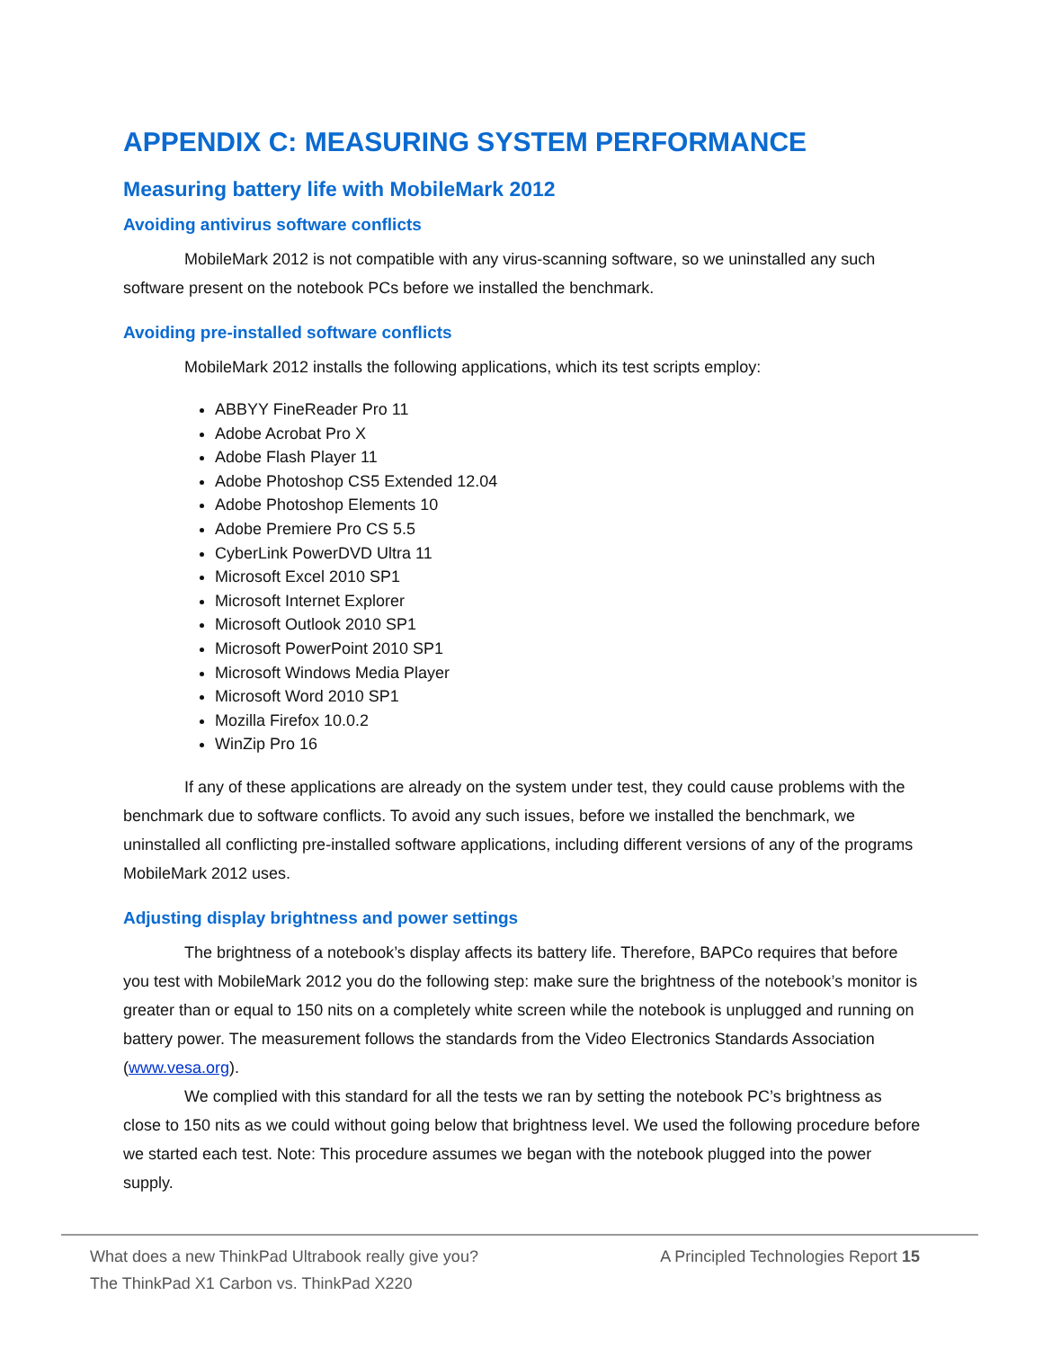APPENDIX C: MEASURING SYSTEM PERFORMANCE
Measuring battery life with MobileMark 2012
Avoiding antivirus software conflicts
MobileMark 2012 is not compatible with any virus-scanning software, so we uninstalled any such software present on the notebook PCs before we installed the benchmark.
Avoiding pre-installed software conflicts
MobileMark 2012 installs the following applications, which its test scripts employ:
ABBYY FineReader Pro 11
Adobe Acrobat Pro X
Adobe Flash Player 11
Adobe Photoshop CS5 Extended 12.04
Adobe Photoshop Elements 10
Adobe Premiere Pro CS 5.5
CyberLink PowerDVD Ultra 11
Microsoft Excel 2010 SP1
Microsoft Internet Explorer
Microsoft Outlook 2010 SP1
Microsoft PowerPoint 2010 SP1
Microsoft Windows Media Player
Microsoft Word 2010 SP1
Mozilla Firefox 10.0.2
WinZip Pro 16
If any of these applications are already on the system under test, they could cause problems with the benchmark due to software conflicts. To avoid any such issues, before we installed the benchmark, we uninstalled all conflicting pre-installed software applications, including different versions of any of the programs MobileMark 2012 uses.
Adjusting display brightness and power settings
The brightness of a notebook’s display affects its battery life. Therefore, BAPCo requires that before you test with MobileMark 2012 you do the following step: make sure the brightness of the notebook’s monitor is greater than or equal to 150 nits on a completely white screen while the notebook is unplugged and running on battery power. The measurement follows the standards from the Video Electronics Standards Association (www.vesa.org).
We complied with this standard for all the tests we ran by setting the notebook PC’s brightness as close to 150 nits as we could without going below that brightness level. We used the following procedure before we started each test. Note: This procedure assumes we began with the notebook plugged into the power supply.
What does a new ThinkPad Ultrabook really give you?
The ThinkPad X1 Carbon vs. ThinkPad X220
A Principled Technologies Report 15